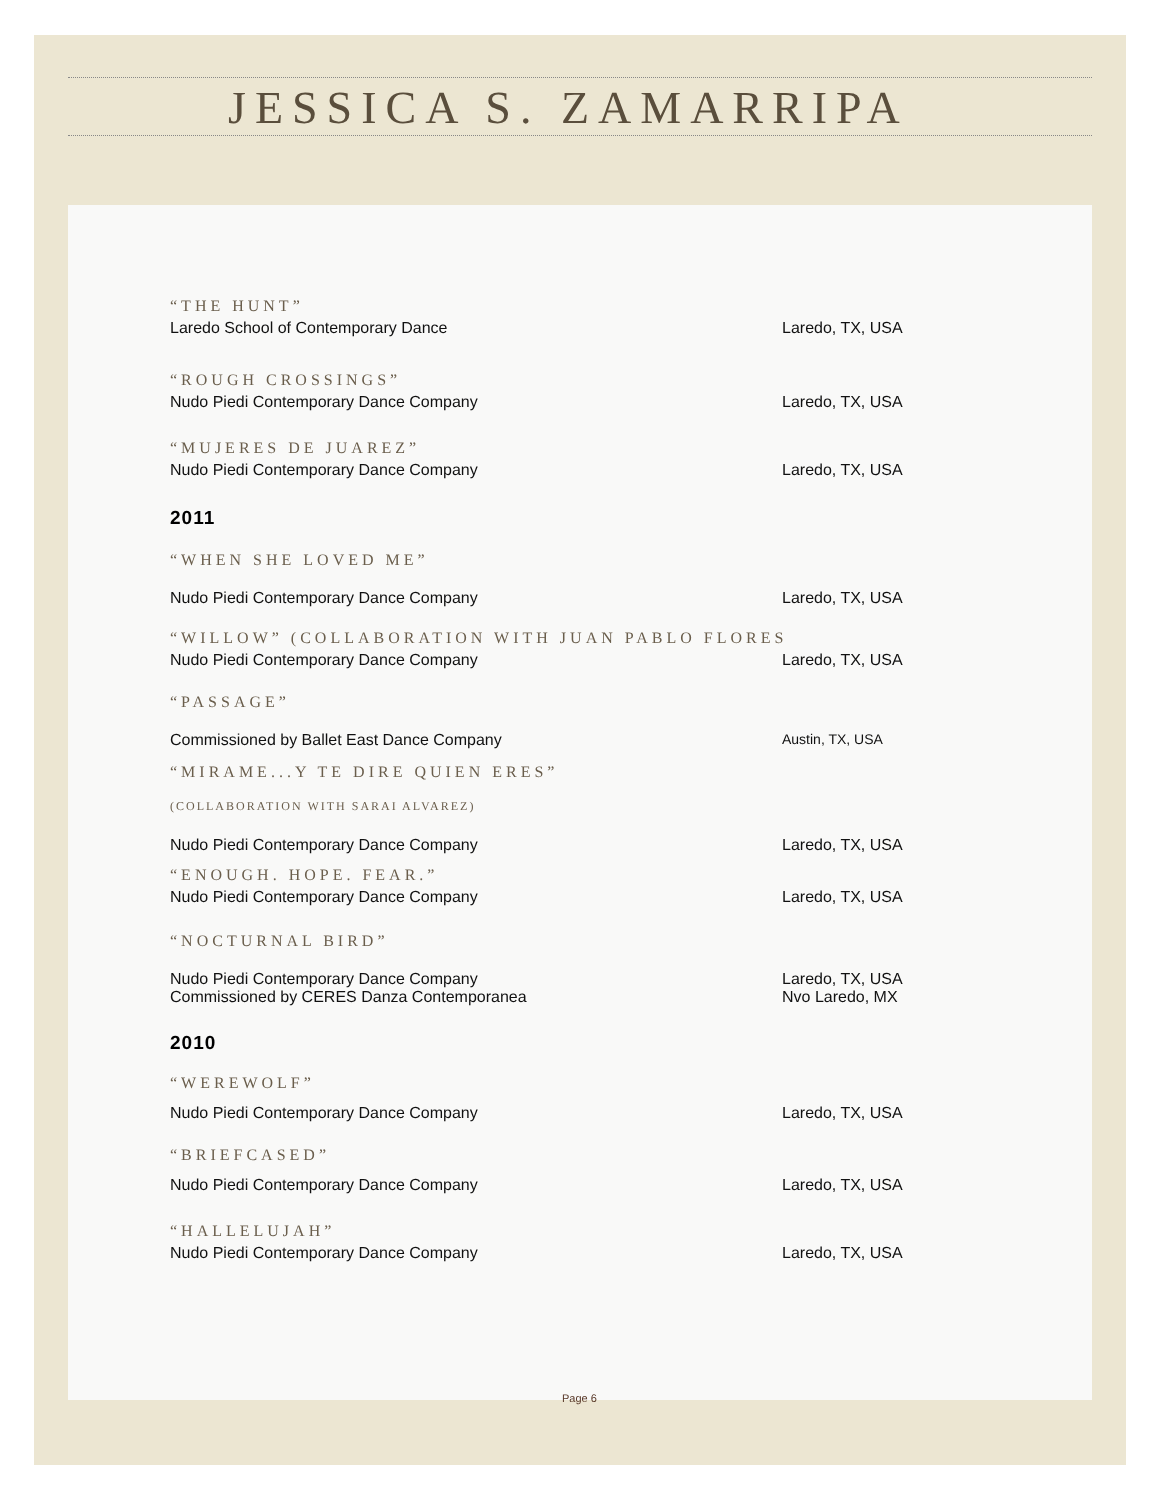JESSICA S. ZAMARRIPA
“THE HUNT”
Laredo School of Contemporary Dance Laredo, TX, USA
“ROUGH CROSSINGS”
Nudo Piedi Contemporary Dance Company Laredo, TX, USA
“MUJERES DE JUAREZ”
Nudo Piedi Contemporary Dance Company Laredo, TX, USA
2011
“WHEN SHE LOVED ME”
Nudo Piedi Contemporary Dance Company Laredo, TX, USA
“WILLOW” (COLLABORATION WITH JUAN PABLO FLORES
Nudo Piedi Contemporary Dance Company Laredo, TX, USA
“PASSAGE”
Commissioned by Ballet East Dance Company Austin, TX, USA
“MIRAME...Y TE DIRE QUIEN ERES”
(COLLABORATION WITH SARAI ALVAREZ)
Nudo Piedi Contemporary Dance Company Laredo, TX, USA
“ENOUGH. HOPE. FEAR.”
Nudo Piedi Contemporary Dance Company Laredo, TX, USA
“NOCTURNAL BIRD”
Nudo Piedi Contemporary Dance Company Laredo, TX, USA
Commissioned by CERES Danza Contemporanea Nvo Laredo, MX
2010
“WEREWOLF”
Nudo Piedi Contemporary Dance Company Laredo, TX, USA
“BRIEFCASED”
Nudo Piedi Contemporary Dance Company Laredo, TX, USA
“HALLELUJAH”
Nudo Piedi Contemporary Dance Company Laredo, TX, USA
Page 6